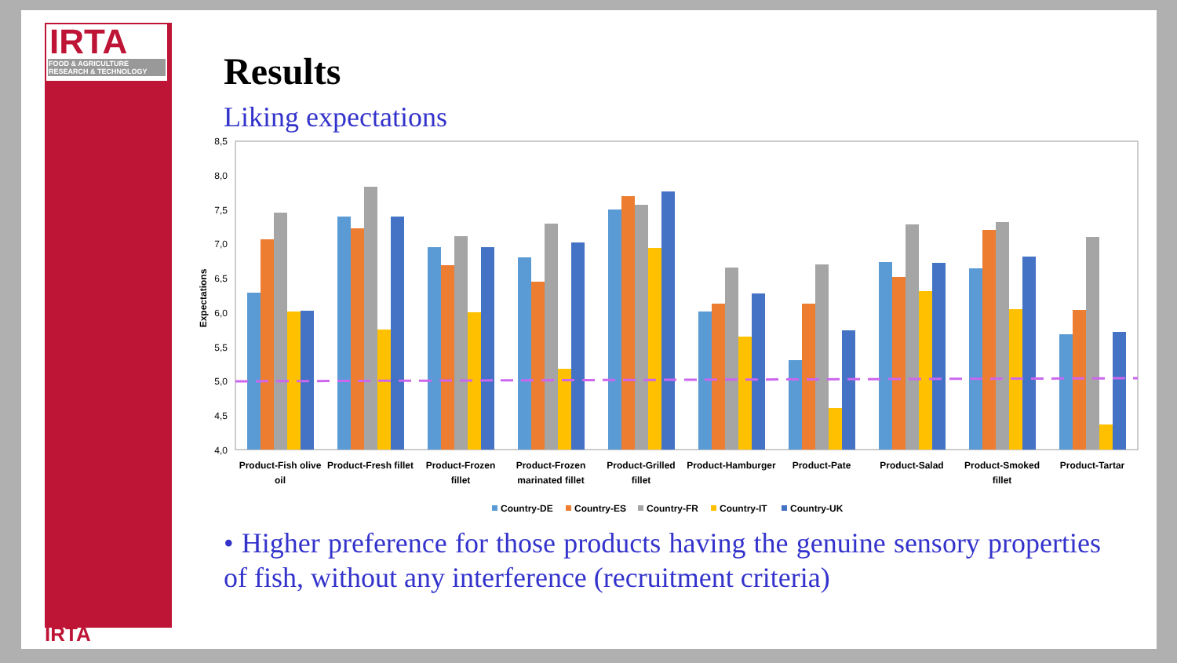IRTA
FOOD & AGRICULTURE RESEARCH & TECHNOLOGY
IRTA
Results
Liking expectations
8,5
8,0
7,5
7,0
6,5
6,0
5,5
5,0
4,5
4,0
Expectations
Product-Fish olive
oil
Product-Fresh fillet
Product-Frozen
fillet
Product-Frozen
marinated fillet
Product-Grilled
fillet
Product-Hamburger
Product-Pate
Product-Salad
Product-Smoked
fillet
Product-Tartar
Country-DE
Country-ES
Country-FR
Country-IT
Country-UK
• Higher preference for those products having the genuine sensory properties of fish, without any interference (recruitment criteria)